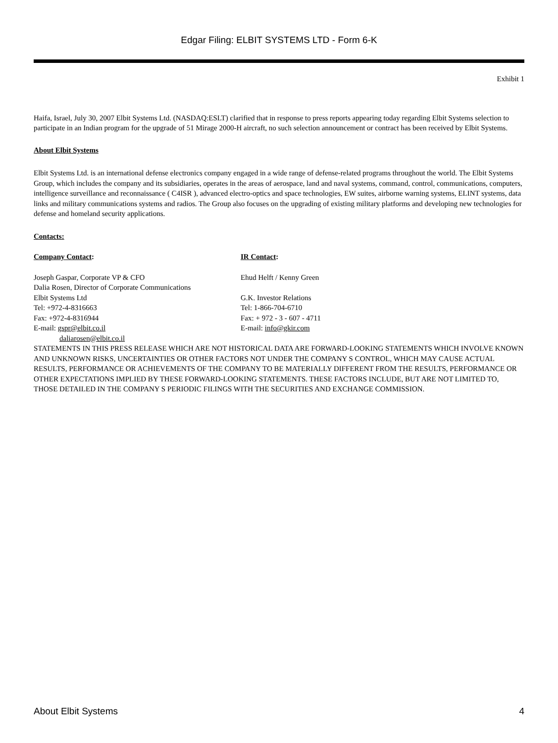Edgar Filing: ELBIT SYSTEMS LTD - Form 6-K
Exhibit 1
Haifa, Israel, July 30, 2007 Elbit Systems Ltd. (NASDAQ:ESLT) clarified that in response to press reports appearing today regarding Elbit Systems selection to participate in an Indian program for the upgrade of 51 Mirage 2000-H aircraft, no such selection announcement or contract has been received by Elbit Systems.
About Elbit Systems
Elbit Systems Ltd. is an international defense electronics company engaged in a wide range of defense-related programs throughout the world. The Elbit Systems Group, which includes the company and its subsidiaries, operates in the areas of aerospace, land and naval systems, command, control, communications, computers, intelligence surveillance and reconnaissance ( C4ISR ), advanced electro-optics and space technologies, EW suites, airborne warning systems, ELINT systems, data links and military communications systems and radios. The Group also focuses on the upgrading of existing military platforms and developing new technologies for defense and homeland security applications.
Contacts:
Company Contact:
Joseph Gaspar, Corporate VP & CFO
Dalia Rosen, Director of Corporate Communications
Elbit Systems Ltd
Tel: +972-4-8316663
Fax: +972-4-8316944
E-mail: gspr@elbit.co.il
daliarosen@elbit.co.il
IR Contact:
Ehud Helft / Kenny Green
G.K. Investor Relations
Tel: 1-866-704-6710
Fax: + 972 - 3 - 607 - 4711
E-mail: info@gkir.com
STATEMENTS IN THIS PRESS RELEASE WHICH ARE NOT HISTORICAL DATA ARE FORWARD-LOOKING STATEMENTS WHICH INVOLVE KNOWN AND UNKNOWN RISKS, UNCERTAINTIES OR OTHER FACTORS NOT UNDER THE COMPANY S CONTROL, WHICH MAY CAUSE ACTUAL RESULTS, PERFORMANCE OR ACHIEVEMENTS OF THE COMPANY TO BE MATERIALLY DIFFERENT FROM THE RESULTS, PERFORMANCE OR OTHER EXPECTATIONS IMPLIED BY THESE FORWARD-LOOKING STATEMENTS. THESE FACTORS INCLUDE, BUT ARE NOT LIMITED TO, THOSE DETAILED IN THE COMPANY S PERIODIC FILINGS WITH THE SECURITIES AND EXCHANGE COMMISSION.
About Elbit Systems 4